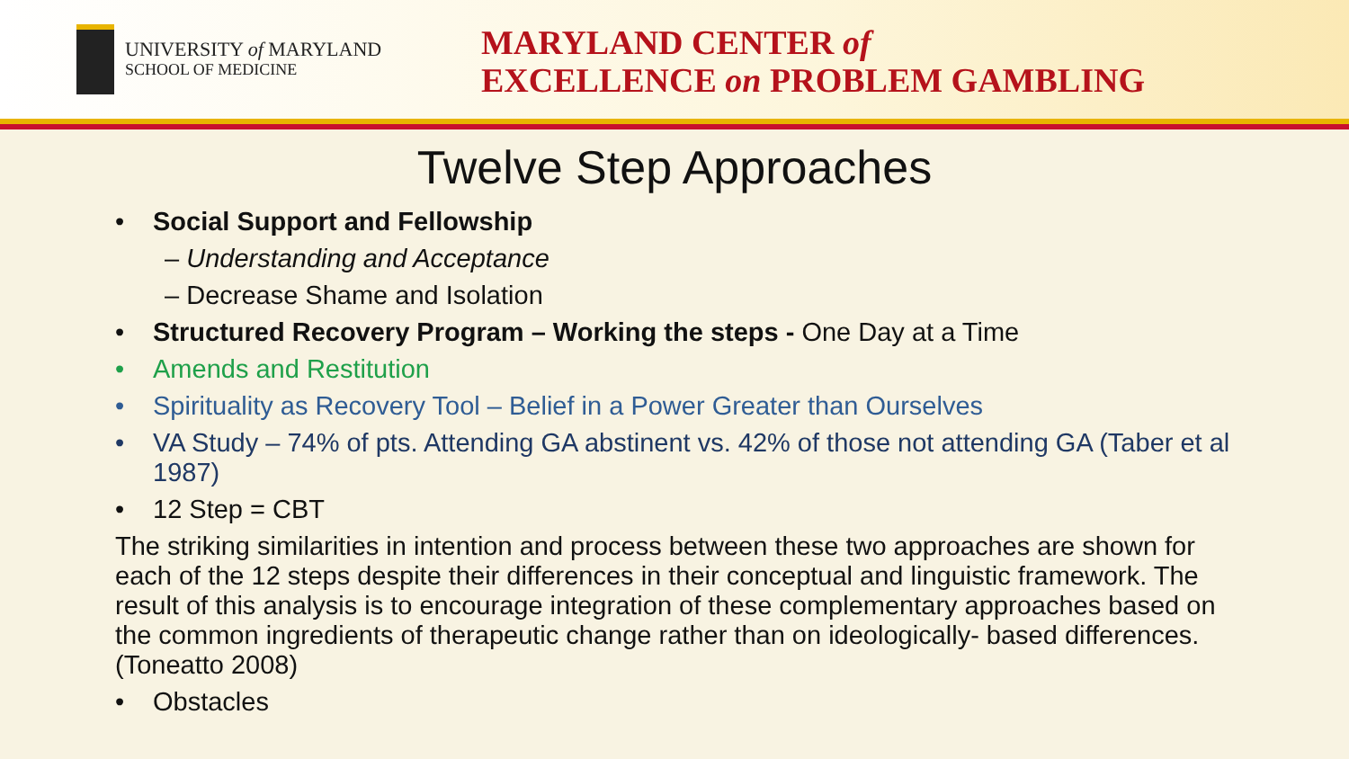UNIVERSITY of MARYLAND
SCHOOL OF MEDICINE
MARYLAND CENTER of
EXCELLENCE on PROBLEM GAMBLING
Twelve Step Approaches
• Social Support and Fellowship
– Understanding and Acceptance
– Decrease Shame and Isolation
• Structured Recovery Program – Working the steps - One Day at a Time
• Amends and Restitution
• Spirituality as Recovery Tool – Belief in a Power Greater than Ourselves
• VA Study – 74% of pts. Attending GA abstinent vs. 42% of those not attending GA (Taber et al 1987)
• 12 Step = CBT
The striking similarities in intention and process between these two approaches are shown for each of the 12 steps despite their differences in their conceptual and linguistic framework. The result of this analysis is to encourage integration of these complementary approaches based on the common ingredients of therapeutic change rather than on ideologically- based differences. (Toneatto 2008)
• Obstacles